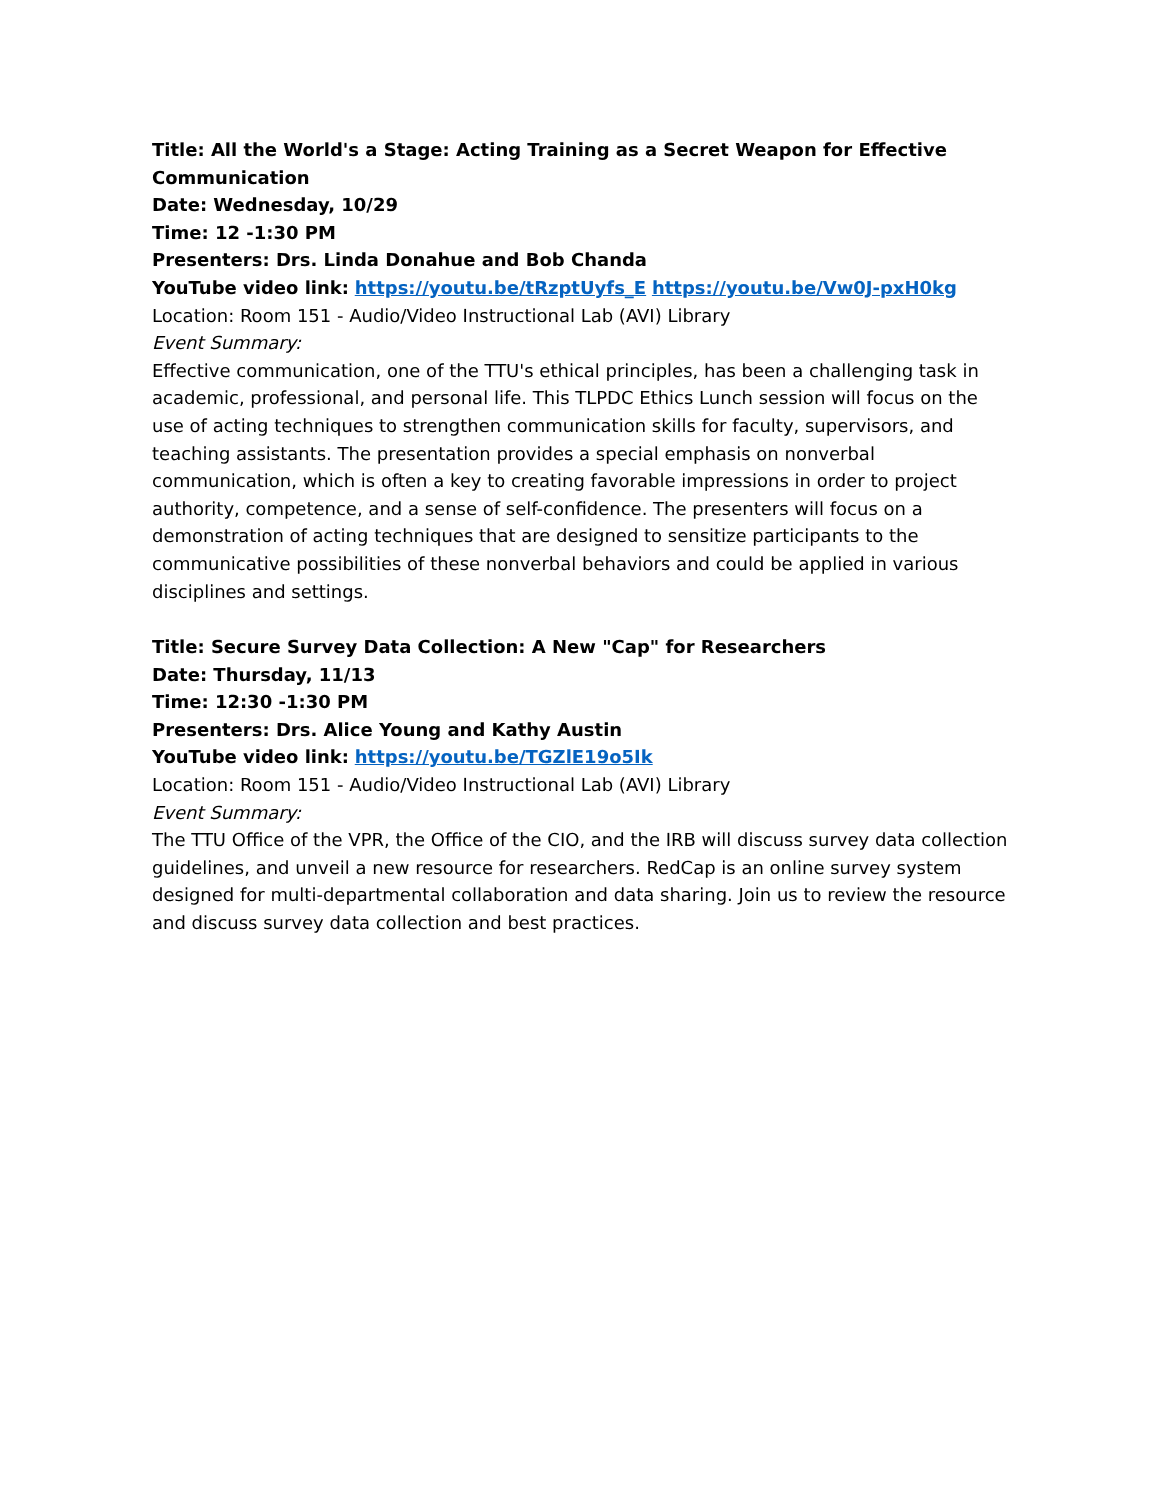Title: All the World's a Stage: Acting Training as a Secret Weapon for Effective Communication
Date: Wednesday, 10/29
Time: 12 -1:30 PM
Presenters: Drs. Linda Donahue and Bob Chanda
YouTube video link: https://youtu.be/tRzptUyfs_E https://youtu.be/Vw0J-pxH0kg
Location: Room 151 - Audio/Video Instructional Lab (AVI) Library
Event Summary:
Effective communication, one of the TTU's ethical principles, has been a challenging task in academic, professional, and personal life. This TLPDC Ethics Lunch session will focus on the use of acting techniques to strengthen communication skills for faculty, supervisors, and teaching assistants. The presentation provides a special emphasis on nonverbal communication, which is often a key to creating favorable impressions in order to project authority, competence, and a sense of self-confidence. The presenters will focus on a demonstration of acting techniques that are designed to sensitize participants to the communicative possibilities of these nonverbal behaviors and could be applied in various disciplines and settings.
Title: Secure Survey Data Collection: A New "Cap" for Researchers
Date: Thursday, 11/13
Time: 12:30 -1:30 PM
Presenters: Drs. Alice Young and Kathy Austin
YouTube video link: https://youtu.be/TGZlE19o5Ik
Location: Room 151 - Audio/Video Instructional Lab (AVI) Library
Event Summary:
The TTU Office of the VPR, the Office of the CIO, and the IRB will discuss survey data collection guidelines, and unveil a new resource for researchers. RedCap is an online survey system designed for multi-departmental collaboration and data sharing. Join us to review the resource and discuss survey data collection and best practices.